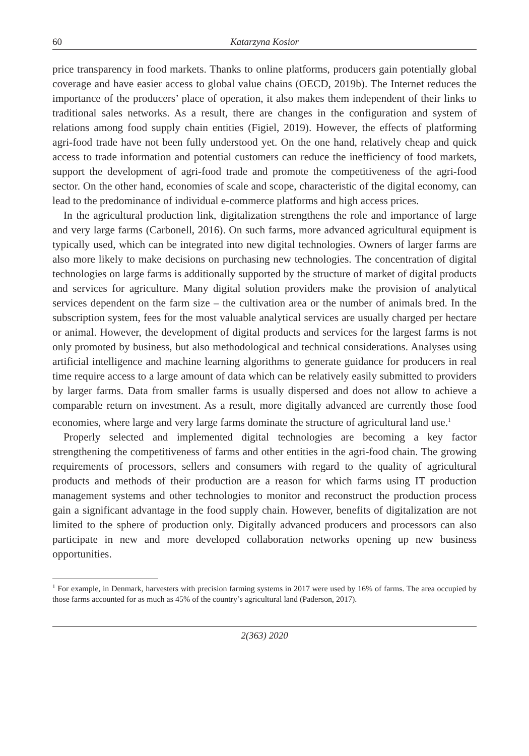60 Katarzyna Kosior
price transparency in food markets. Thanks to online platforms, producers gain potentially global coverage and have easier access to global value chains (OECD, 2019b). The Internet reduces the importance of the producers’ place of operation, it also makes them independent of their links to traditional sales networks. As a result, there are changes in the configuration and system of relations among food supply chain entities (Figiel, 2019). However, the effects of platforming agri-food trade have not been fully understood yet. On the one hand, relatively cheap and quick access to trade information and potential customers can reduce the inefficiency of food markets, support the development of agri-food trade and promote the competitiveness of the agri-food sector. On the other hand, economies of scale and scope, characteristic of the digital economy, can lead to the predominance of individual e-commerce platforms and high access prices.
In the agricultural production link, digitalization strengthens the role and importance of large and very large farms (Carbonell, 2016). On such farms, more advanced agricultural equipment is typically used, which can be integrated into new digital technologies. Owners of larger farms are also more likely to make decisions on purchasing new technologies. The concentration of digital technologies on large farms is additionally supported by the structure of market of digital products and services for agriculture. Many digital solution providers make the provision of analytical services dependent on the farm size – the cultivation area or the number of animals bred. In the subscription system, fees for the most valuable analytical services are usually charged per hectare or animal. However, the development of digital products and services for the largest farms is not only promoted by business, but also methodological and technical considerations. Analyses using artificial intelligence and machine learning algorithms to generate guidance for producers in real time require access to a large amount of data which can be relatively easily submitted to providers by larger farms. Data from smaller farms is usually dispersed and does not allow to achieve a comparable return on investment. As a result, more digitally advanced are currently those food economies, where large and very large farms dominate the structure of agricultural land use.<sup>1</sup>
Properly selected and implemented digital technologies are becoming a key factor strengthening the competitiveness of farms and other entities in the agri-food chain. The growing requirements of processors, sellers and consumers with regard to the quality of agricultural products and methods of their production are a reason for which farms using IT production management systems and other technologies to monitor and reconstruct the production process gain a significant advantage in the food supply chain. However, benefits of digitalization are not limited to the sphere of production only. Digitally advanced producers and processors can also participate in new and more developed collaboration networks opening up new business opportunities.
<sup>1</sup> For example, in Denmark, harvesters with precision farming systems in 2017 were used by 16% of farms. The area occupied by those farms accounted for as much as 45% of the country’s agricultural land (Paderson, 2017).
2(363) 2020